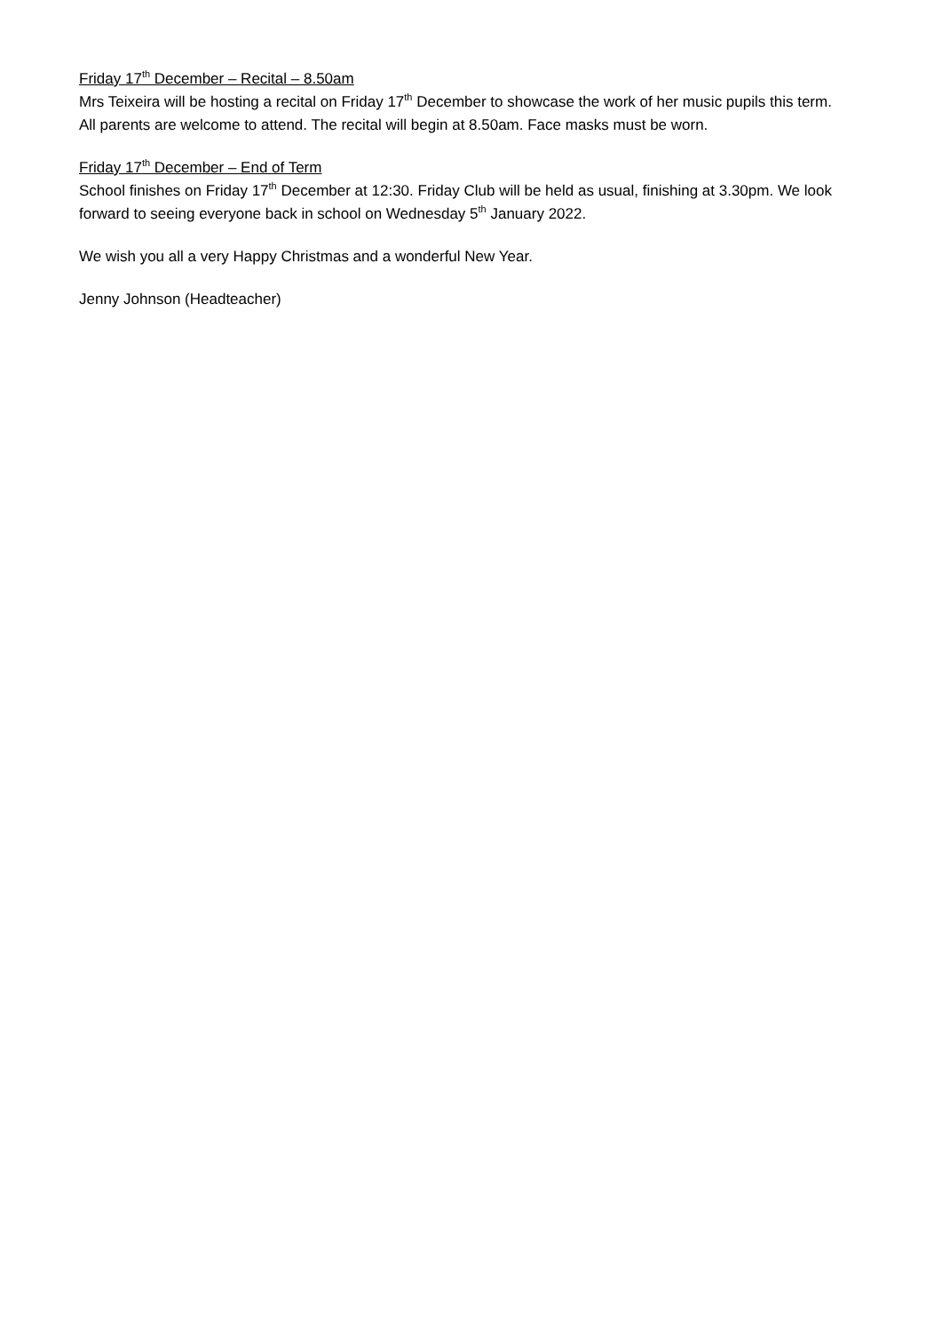Friday 17<sup>th</sup> December – Recital – 8.50am
Mrs Teixeira will be hosting a recital on Friday 17<sup>th</sup> December to showcase the work of her music pupils this term. All parents are welcome to attend. The recital will begin at 8.50am. Face masks must be worn.
Friday 17<sup>th</sup> December – End of Term
School finishes on Friday 17<sup>th</sup> December at 12:30. Friday Club will be held as usual, finishing at 3.30pm. We look forward to seeing everyone back in school on Wednesday 5<sup>th</sup> January 2022.
We wish you all a very Happy Christmas and a wonderful New Year.
Jenny Johnson (Headteacher)